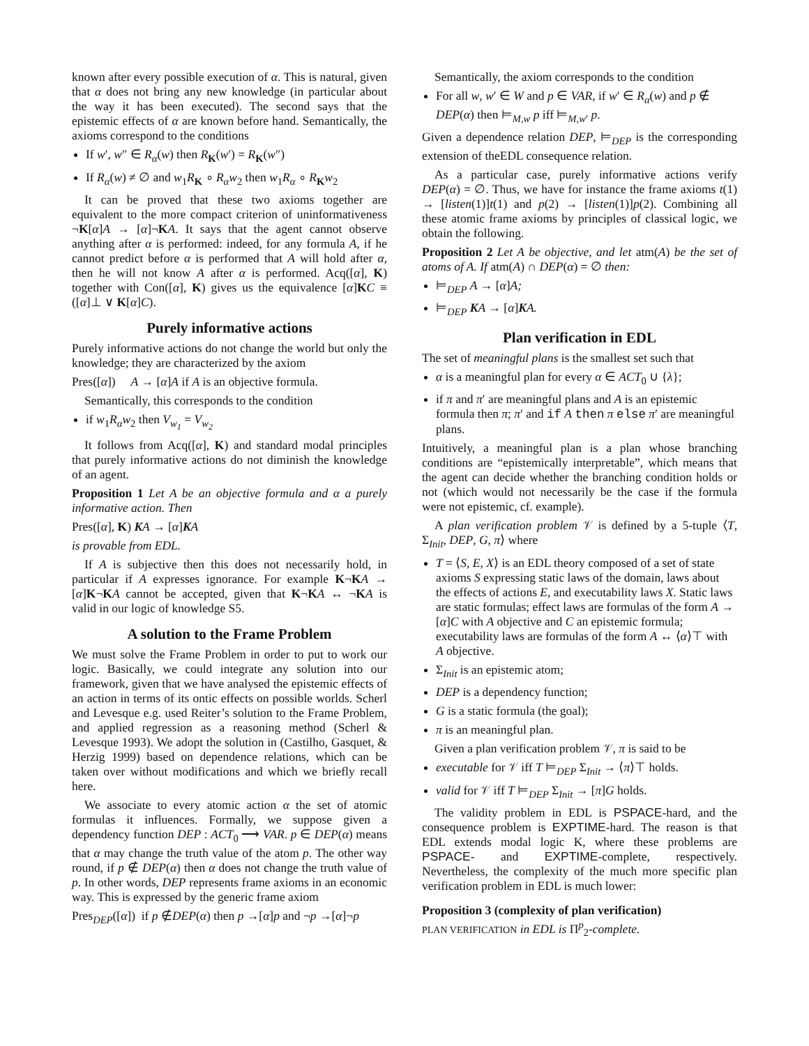known after every possible execution of α. This is natural, given that α does not bring any new knowledge (in particular about the way it has been executed). The second says that the epistemic effects of α are known before hand. Semantically, the axioms correspond to the conditions
If w′, w″ ∈ R<sub>α</sub>(w) then R<sub>K</sub>(w′) = R<sub>K</sub>(w″)
If R<sub>α</sub>(w) ≠ ∅ and w<sub>1</sub>R<sub>K</sub> ∘ R<sub>α</sub>w<sub>2</sub> then w<sub>1</sub>R<sub>α</sub> ∘ R<sub>K</sub>w<sub>2</sub>
It can be proved that these two axioms together are equivalent to the more compact criterion of uninformativeness ¬K[α]A → [α]¬KA. It says that the agent cannot observe anything after α is performed: indeed, for any formula A, if he cannot predict before α is performed that A will hold after α, then he will not know A after α is performed. Acq([α], K) together with Con([α], K) gives us the equivalence [α]KC ≡ ([α]⊥ ∨ K[α]C).
Purely informative actions
Purely informative actions do not change the world but only the knowledge; they are characterized by the axiom
Pres([α]) A → [α]A if A is an objective formula.
Semantically, this corresponds to the condition
if w<sub>1</sub>R<sub>α</sub>w<sub>2</sub> then V<sub>w<sub>1</sub></sub> = V<sub>w<sub>2</sub></sub>
It follows from Acq([α], K) and standard modal principles that purely informative actions do not diminish the knowledge of an agent.
Proposition 1 Let A be an objective formula and α a purely informative action. Then
Pres([α], K) KA → [α]KA
is provable from EDL.
If A is subjective then this does not necessarily hold, in particular if A expresses ignorance. For example K¬KA → [α]K¬KA cannot be accepted, given that K¬KA ↔ ¬KA is valid in our logic of knowledge S5.
A solution to the Frame Problem
We must solve the Frame Problem in order to put to work our logic. Basically, we could integrate any solution into our framework, given that we have analysed the epistemic effects of an action in terms of its ontic effects on possible worlds. Scherl and Levesque e.g. used Reiter’s solution to the Frame Problem, and applied regression as a reasoning method (Scherl & Levesque 1993). We adopt the solution in (Castilho, Gasquet, & Herzig 1999) based on dependence relations, which can be taken over without modifications and which we briefly recall here.
We associate to every atomic action α the set of atomic formulas it influences. Formally, we suppose given a dependency function DEP : ACT<sub>0</sub> ⟶ VAR. p ∈ DEP(α) means that α may change the truth value of the atom p. The other way round, if p ∉ DEP(α) then α does not change the truth value of p. In other words, DEP represents frame axioms in an economic way. This is expressed by the generic frame axiom
Pres<sub>DEP</sub>([α]) if p ∉DEP(α) then p →[α]p and ¬p →[α]¬p
Semantically, the axiom corresponds to the condition
For all w, w′ ∈ W and p ∈ VAR, if w′ ∈ R<sub>α</sub>(w) and p ∉ DEP(α) then ⊨<sub>M,w</sub> p iff ⊨<sub>M,w′</sub> p.
Given a dependence relation DEP, ⊨<sub>DEP</sub> is the corresponding extension of theEDL consequence relation.
As a particular case, purely informative actions verify DEP(α) = ∅. Thus, we have for instance the frame axioms t(1) → [listen(1)]t(1) and p(2) → [listen(1)]p(2). Combining all these atomic frame axioms by principles of classical logic, we obtain the following.
Proposition 2 Let A be objective, and let atm(A) be the set of atoms of A. If atm(A) ∩ DEP(α) = ∅ then:
⊨<sub>DEP</sub> A → [α]A;
⊨<sub>DEP</sub> KA → [α]KA.
Plan verification in EDL
The set of meaningful plans is the smallest set such that
α is a meaningful plan for every α ∈ ACT<sub>0</sub> ∪ {λ};
if π and π′ are meaningful plans and A is an epistemic formula then π; π′ and if A then π else π′ are meaningful plans.
Intuitively, a meaningful plan is a plan whose branching conditions are “epistemically interpretable”, which means that the agent can decide whether the branching condition holds or not (which would not necessarily be the case if the formula were not epistemic, cf. example).
A plan verification problem 𝒱 is defined by a 5-tuple ⟨T, Σ<sub>Init</sub>, DEP, G, π⟩ where
T = ⟨S, E, X⟩ is an EDL theory composed of a set of state axioms S expressing static laws of the domain, laws about the effects of actions E, and executability laws X. Static laws are static formulas; effect laws are formulas of the form A → [α]C with A objective and C an epistemic formula; executability laws are formulas of the form A ↔ ⟨α⟩⊤ with A objective.
Σ<sub>Init</sub> is an epistemic atom;
DEP is a dependency function;
G is a static formula (the goal);
π is an meaningful plan.
Given a plan verification problem 𝒱, π is said to be
executable for 𝒱 iff T ⊨<sub>DEP</sub> Σ<sub>Init</sub> → ⟨π⟩⊤ holds.
valid for 𝒱 iff T ⊨<sub>DEP</sub> Σ<sub>Init</sub> → [π]G holds.
The validity problem in EDL is PSPACE-hard, and the consequence problem is EXPTIME-hard. The reason is that EDL extends modal logic K, where these problems are PSPACE- and EXPTIME-complete, respectively. Nevertheless, the complexity of the much more specific plan verification problem in EDL is much lower:
Proposition 3 (complexity of plan verification)
PLAN VERIFICATION in EDL is Π<sup>p</sup><sub>2</sub>-complete.